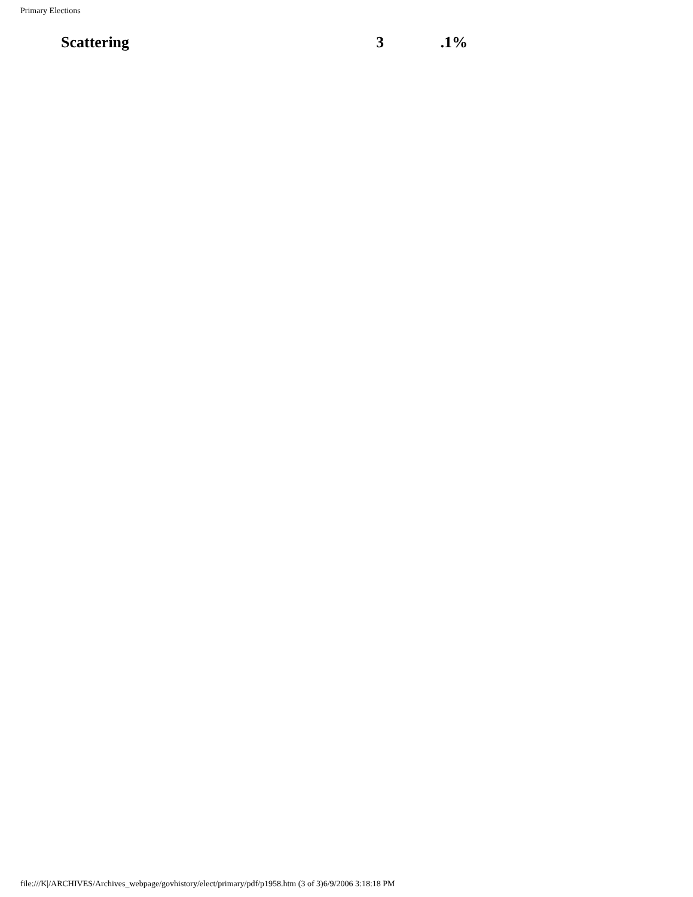Primary Elections
| Scattering | 3 | .1% |
file:///K|/ARCHIVES/Archives_webpage/govhistory/elect/primary/pdf/p1958.htm (3 of 3)6/9/2006 3:18:18 PM